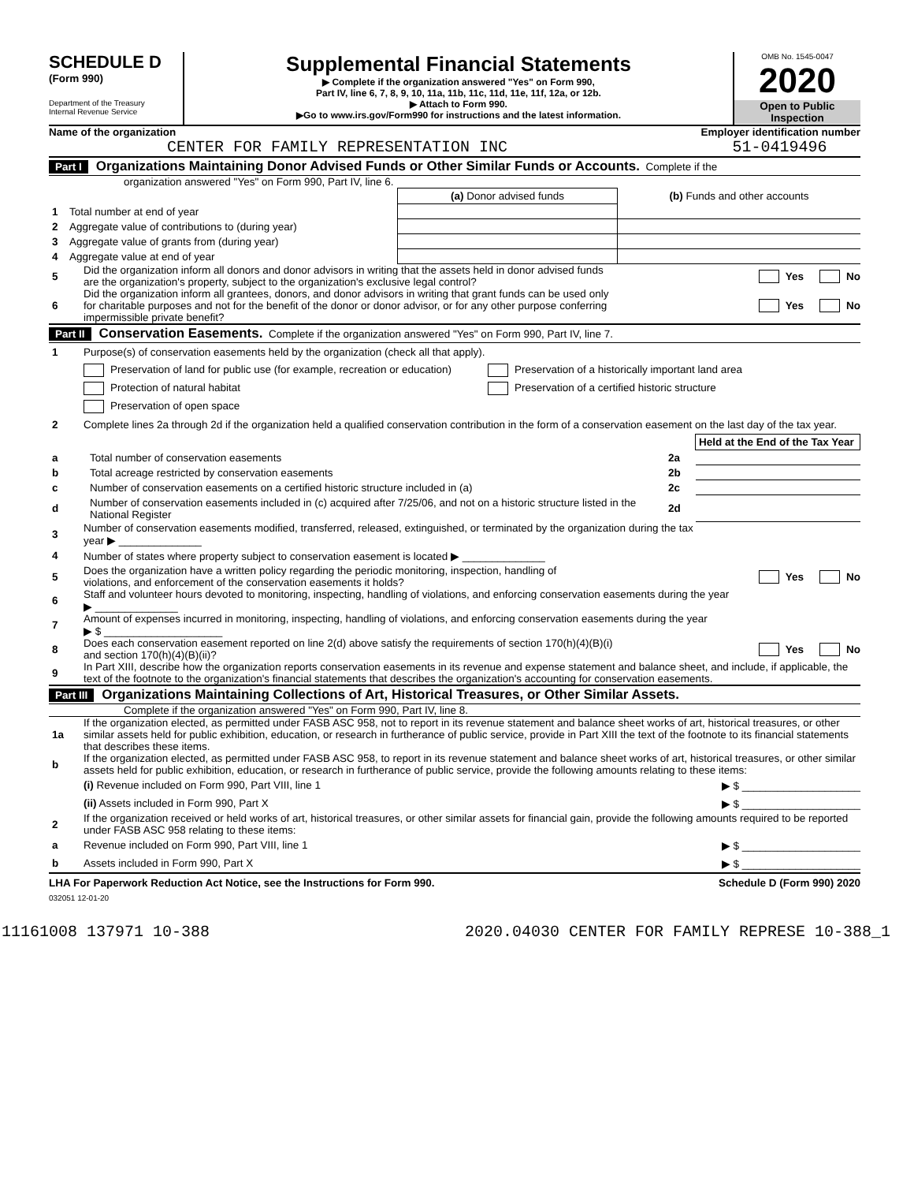SCHEDULE D
(Form 990)
Department of the Treasury
Internal Revenue Service
Supplemental Financial Statements
▶ Complete if the organization answered "Yes" on Form 990,
Part IV, line 6, 7, 8, 9, 10, 11a, 11b, 11c, 11d, 11e, 11f, 12a, or 12b.
▶ Attach to Form 990.
▶Go to www.irs.gov/Form990 for instructions and the latest information.
OMB No. 1545-0047
2020
Open to Public
Inspection
Name of the organization
CENTER FOR FAMILY REPRESENTATION INC
Employer identification number
51-0419496
Part I Organizations Maintaining Donor Advised Funds or Other Similar Funds or Accounts. Complete if the
organization answered "Yes" on Form 990, Part IV, line 6.
| | | (a) Donor advised funds | (b) Funds and other accounts |
| 1 | Total number at end of year | | |
| 2 | Aggregate value of contributions to (during year) | | |
| 3 | Aggregate value of grants from (during year) | | |
| 4 | Aggregate value at end of year | | |
5 Did the organization inform all donors and donor advisors in writing that the assets held in donor advised funds
are the organization's property, subject to the organization's exclusive legal control? Yes No
6 Did the organization inform all grantees, donors, and donor advisors in writing that grant funds can be used only
for charitable purposes and not for the benefit of the donor or donor advisor, or for any other purpose conferring
impermissible private benefit? Yes No
Part II Conservation Easements. Complete if the organization answered "Yes" on Form 990, Part IV, line 7.
1 Purpose(s) of conservation easements held by the organization (check all that apply).
Preservation of land for public use (for example, recreation or education) Preservation of a historically important land area
Protection of natural habitat Preservation of a certified historic structure
Preservation of open space
2 Complete lines 2a through 2d if the organization held a qualified conservation contribution in the form of a conservation easement on the last day of the tax year.
| | | | Held at the End of the Tax Year |
| a | Total number of conservation easements | 2a | |
| b | Total acreage restricted by conservation easements | 2b | |
| c | Number of conservation easements on a certified historic structure included in (a) | 2c | |
| d | Number of conservation easements included in (c) acquired after 7/25/06, and not on a historic structure listed in the National Register | 2d | |
3 Number of conservation easements modified, transferred, released, extinguished, or terminated by the organization during the tax
year ▶ ______________
4 Number of states where property subject to conservation easement is located ▶ ______________
5 Does the organization have a written policy regarding the periodic monitoring, inspection, handling of
violations, and enforcement of the conservation easements it holds? Yes No
6 Staff and volunteer hours devoted to monitoring, inspecting, handling of violations, and enforcing conservation easements during the year
▶ ______________
7 Amount of expenses incurred in monitoring, inspecting, handling of violations, and enforcing conservation easements during the year
▶ $ ____________________
8 Does each conservation easement reported on line 2(d) above satisfy the requirements of section 170(h)(4)(B)(i)
and section 170(h)(4)(B)(ii)? Yes No
9 In Part XIII, describe how the organization reports conservation easements in its revenue and expense statement and balance sheet, and include, if applicable, the text of the footnote to the organization's financial statements that describes the organization's accounting for conservation easements.
Part III Organizations Maintaining Collections of Art, Historical Treasures, or Other Similar Assets.
Complete if the organization answered "Yes" on Form 990, Part IV, line 8.
1a If the organization elected, as permitted under FASB ASC 958, not to report in its revenue statement and balance sheet works of art, historical treasures, or other similar assets held for public exhibition, education, or research in furtherance of public service, provide in Part XIII the text of the footnote to its financial statements that describes these items.
b If the organization elected, as permitted under FASB ASC 958, to report in its revenue statement and balance sheet works of art, historical treasures, or other similar assets held for public exhibition, education, or research in furtherance of public service, provide the following amounts relating to these items:
(i) Revenue included on Form 990, Part VIII, line 1 ▶ $ ____________________
(ii) Assets included in Form 990, Part X ▶ $ ____________________
2 If the organization received or held works of art, historical treasures, or other similar assets for financial gain, provide the following amounts required to be reported under FASB ASC 958 relating to these items:
a Revenue included on Form 990, Part VIII, line 1 ▶ $ ____________________
b Assets included in Form 990, Part X ▶ $ ____________________
LHA For Paperwork Reduction Act Notice, see the Instructions for Form 990. Schedule D (Form 990) 2020
032051 12-01-20
11161008 137971 10-388 2020.04030 CENTER FOR FAMILY REPRESE 10-388_1